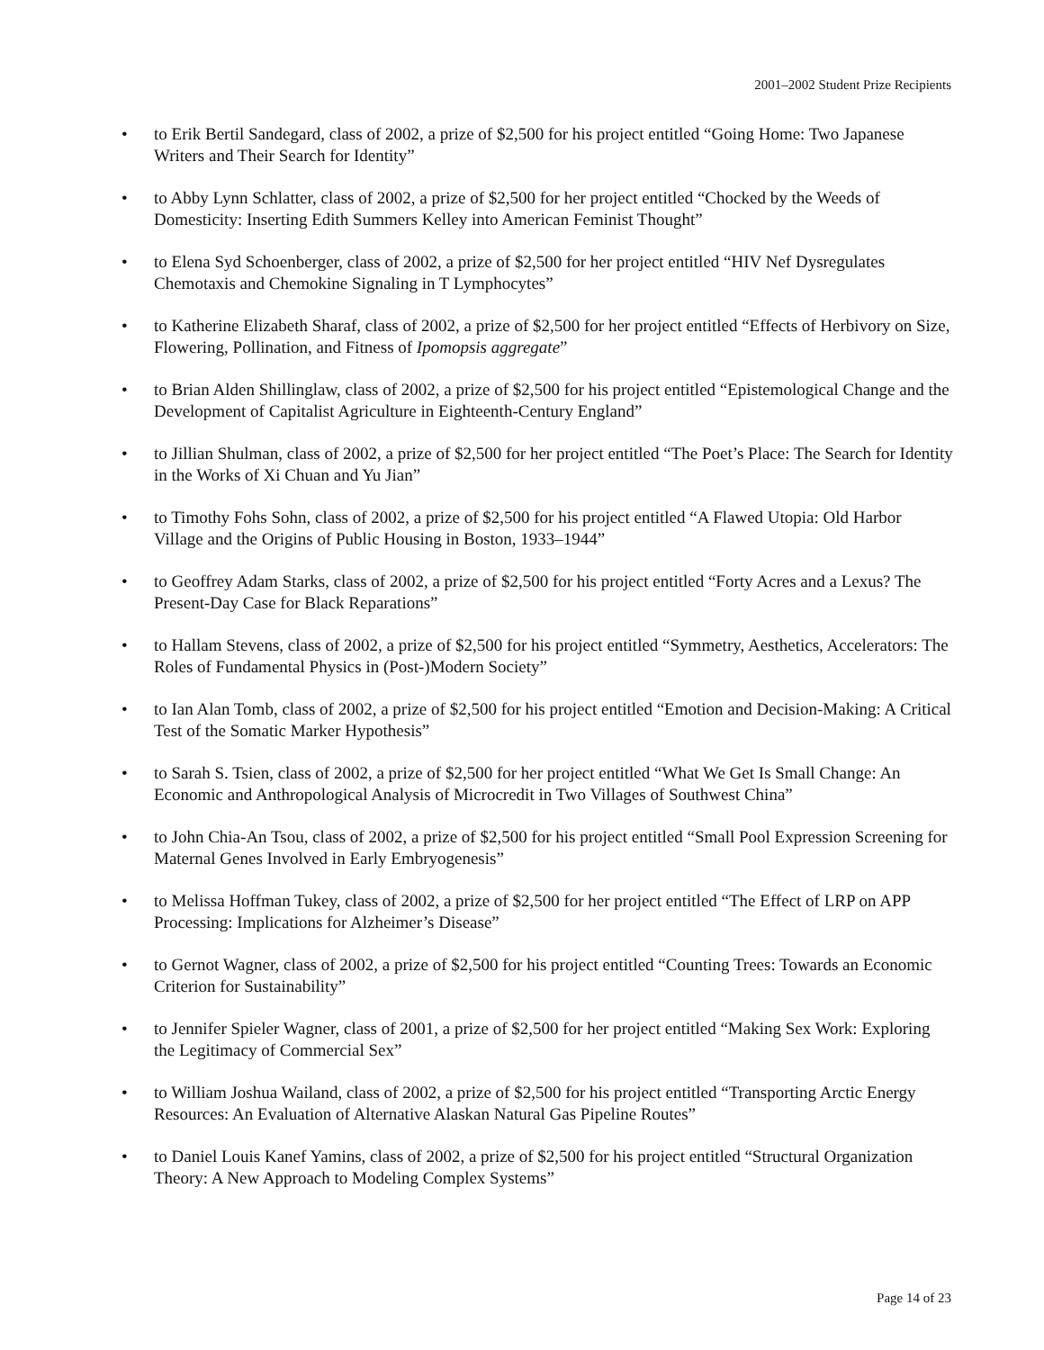2001–2002 Student Prize Recipients
• to Erik Bertil Sandegard, class of 2002, a prize of $2,500 for his project entitled “Going Home: Two Japanese Writers and Their Search for Identity”
• to Abby Lynn Schlatter, class of 2002, a prize of $2,500 for her project entitled “Chocked by the Weeds of Domesticity: Inserting Edith Summers Kelley into American Feminist Thought”
• to Elena Syd Schoenberger, class of 2002, a prize of $2,500 for her project entitled “HIV Nef Dysregulates Chemotaxis and Chemokine Signaling in T Lymphocytes”
• to Katherine Elizabeth Sharaf, class of 2002, a prize of $2,500 for her project entitled “Effects of Herbivory on Size, Flowering, Pollination, and Fitness of Ipomopsis aggregate”
• to Brian Alden Shillinglaw, class of 2002, a prize of $2,500 for his project entitled “Epistemological Change and the Development of Capitalist Agriculture in Eighteenth-Century England”
• to Jillian Shulman, class of 2002, a prize of $2,500 for her project entitled “The Poet’s Place: The Search for Identity in the Works of Xi Chuan and Yu Jian”
• to Timothy Fohs Sohn, class of 2002, a prize of $2,500 for his project entitled “A Flawed Utopia: Old Harbor Village and the Origins of Public Housing in Boston, 1933–1944”
• to Geoffrey Adam Starks, class of 2002, a prize of $2,500 for his project entitled “Forty Acres and a Lexus? The Present-Day Case for Black Reparations”
• to Hallam Stevens, class of 2002, a prize of $2,500 for his project entitled “Symmetry, Aesthetics, Accelerators: The Roles of Fundamental Physics in (Post-)Modern Society”
• to Ian Alan Tomb, class of 2002, a prize of $2,500 for his project entitled “Emotion and Decision-Making: A Critical Test of the Somatic Marker Hypothesis”
• to Sarah S. Tsien, class of 2002, a prize of $2,500 for her project entitled “What We Get Is Small Change: An Economic and Anthropological Analysis of Microcredit in Two Villages of Southwest China”
• to John Chia-An Tsou, class of 2002, a prize of $2,500 for his project entitled “Small Pool Expression Screening for Maternal Genes Involved in Early Embryogenesis”
• to Melissa Hoffman Tukey, class of 2002, a prize of $2,500 for her project entitled “The Effect of LRP on APP Processing: Implications for Alzheimer’s Disease”
• to Gernot Wagner, class of 2002, a prize of $2,500 for his project entitled “Counting Trees: Towards an Economic Criterion for Sustainability”
• to Jennifer Spieler Wagner, class of 2001, a prize of $2,500 for her project entitled “Making Sex Work: Exploring the Legitimacy of Commercial Sex”
• to William Joshua Wailand, class of 2002, a prize of $2,500 for his project entitled “Transporting Arctic Energy Resources: An Evaluation of Alternative Alaskan Natural Gas Pipeline Routes”
• to Daniel Louis Kanef Yamins, class of 2002, a prize of $2,500 for his project entitled “Structural Organization Theory: A New Approach to Modeling Complex Systems”
Page 14 of 23